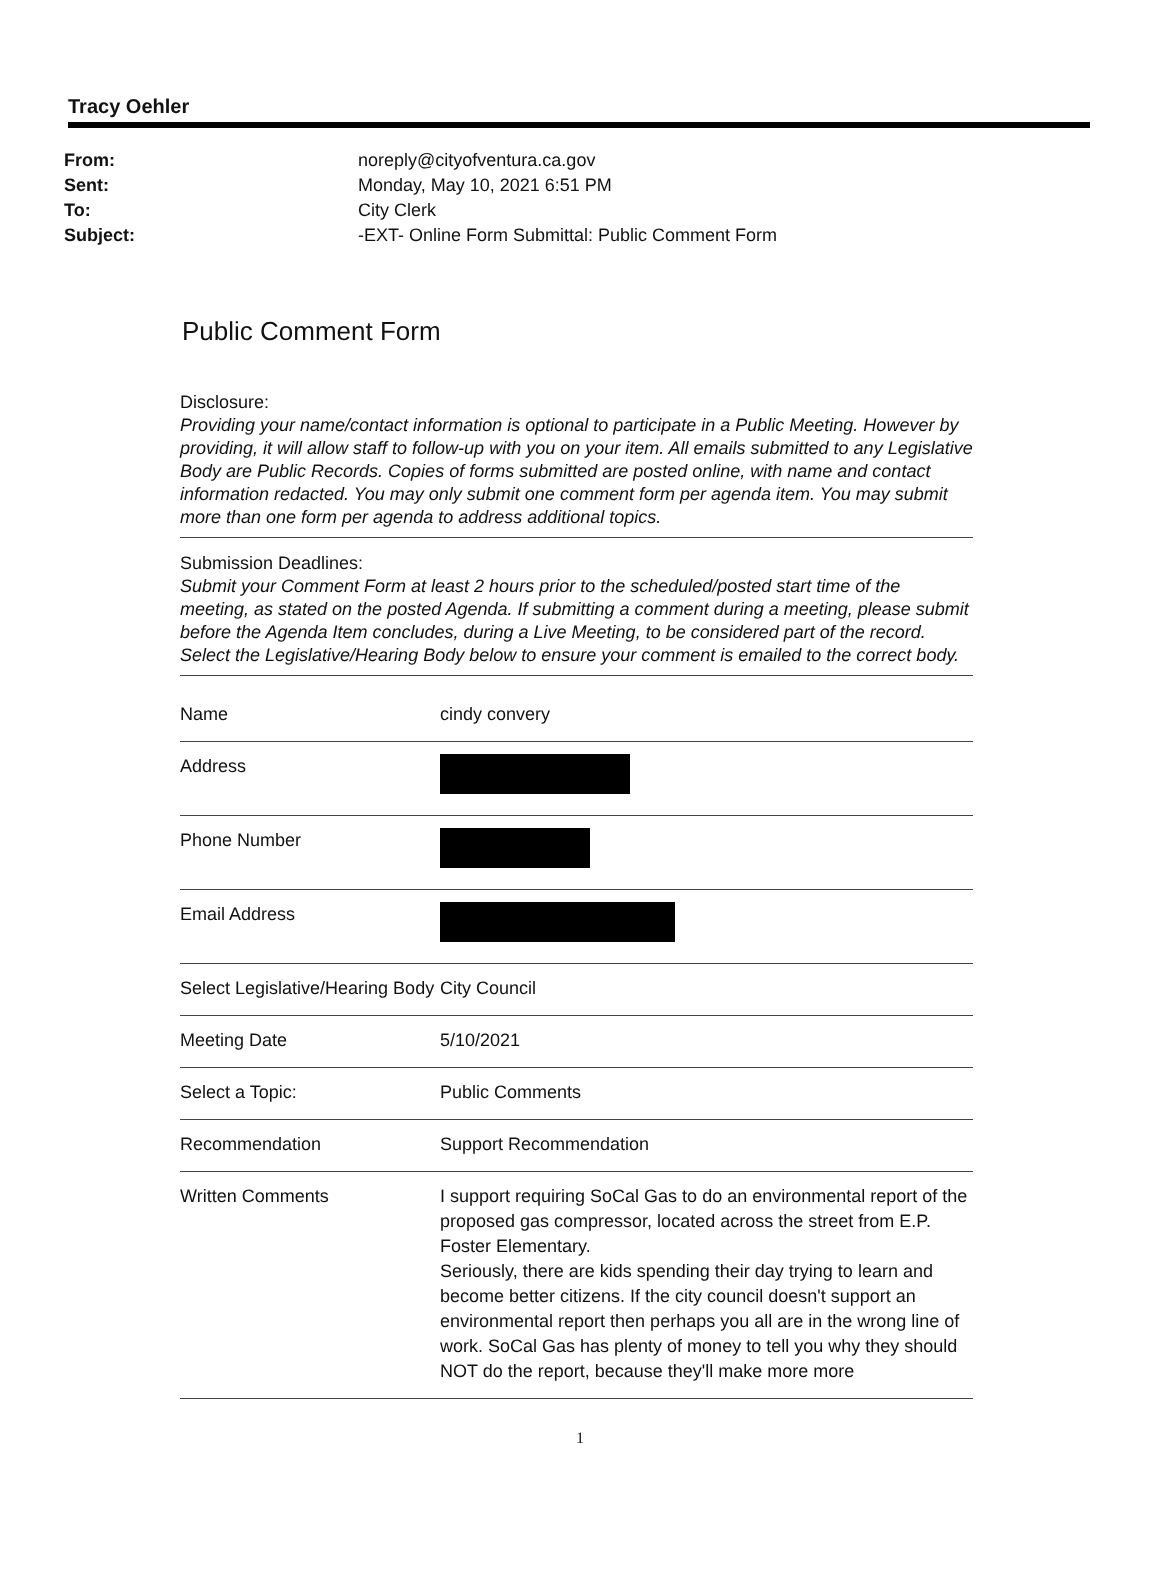Tracy Oehler
From: noreply@cityofventura.ca.gov
Sent: Monday, May 10, 2021 6:51 PM
To: City Clerk
Subject: -EXT- Online Form Submittal: Public Comment Form
Public Comment Form
Disclosure:
Providing your name/contact information is optional to participate in a Public Meeting. However by providing, it will allow staff to follow-up with you on your item. All emails submitted to any Legislative Body are Public Records. Copies of forms submitted are posted online, with name and contact information redacted. You may only submit one comment form per agenda item. You may submit more than one form per agenda to address additional topics.
Submission Deadlines:
Submit your Comment Form at least 2 hours prior to the scheduled/posted start time of the meeting, as stated on the posted Agenda. If submitting a comment during a meeting, please submit before the Agenda Item concludes, during a Live Meeting, to be considered part of the record. Select the Legislative/Hearing Body below to ensure your comment is emailed to the correct body.
| Name | cindy convery |
| Address | |
| Phone Number | |
| Email Address | |
| Select Legislative/Hearing Body | City Council |
| Meeting Date | 5/10/2021 |
| Select a Topic: | Public Comments |
| Recommendation | Support Recommendation |
| Written Comments | I support requiring SoCal Gas to do an environmental report of the proposed gas compressor, located across the street from E.P. Foster Elementary. Seriously, there are kids spending their day trying to learn and become better citizens. If the city council doesn't support an environmental report then perhaps you all are in the wrong line of work. SoCal Gas has plenty of money to tell you why they should NOT do the report, because they'll make more more |
1